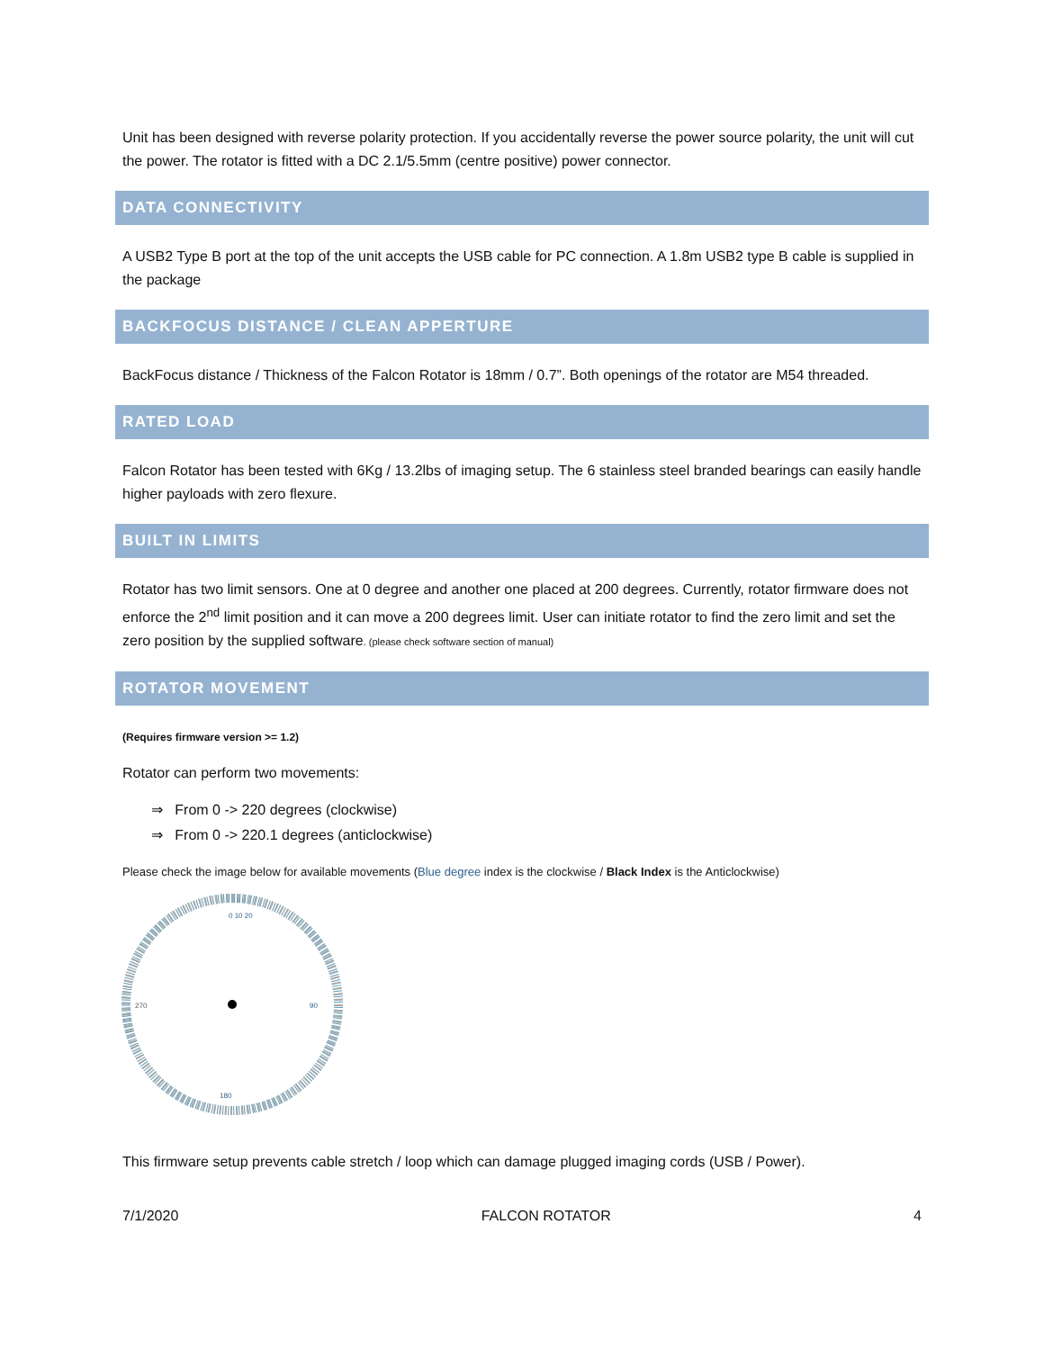Unit has been designed with reverse polarity protection. If you accidentally reverse the power source polarity, the unit will cut the power. The rotator is fitted with a DC 2.1/5.5mm (centre positive) power connector.
DATA CONNECTIVITY
A USB2 Type B port at the top of the unit accepts the USB cable for PC connection. A 1.8m USB2 type B cable is supplied in the package
BACKFOCUS DISTANCE / CLEAN APPERTURE
BackFocus distance / Thickness of the Falcon Rotator is 18mm / 0.7”. Both openings of the rotator are M54 threaded.
RATED LOAD
Falcon Rotator has been tested with 6Kg / 13.2lbs of imaging setup. The 6 stainless steel branded bearings can easily handle higher payloads with zero flexure.
BUILT IN LIMITS
Rotator has two limit sensors. One at 0 degree and another one placed at 200 degrees. Currently, rotator firmware does not enforce the 2<sup>nd</sup> limit position and it can move a 200 degrees limit. User can initiate rotator to find the zero limit and set the zero position by the supplied software. (please check software section of manual)
ROTATOR MOVEMENT
(Requires firmware version >= 1.2)
Rotator can perform two movements:
⇒ From 0 -> 220 degrees (clockwise)
⇒ From 0 -> 220.1 degrees (anticlockwise)
Please check the image below for available movements (Blue degree index is the clockwise / Black Index is the Anticlockwise)
0 10 20
90
180
270
This firmware setup prevents cable stretch / loop which can damage plugged imaging cords (USB / Power).
7/1/2020 FALCON ROTATOR 4